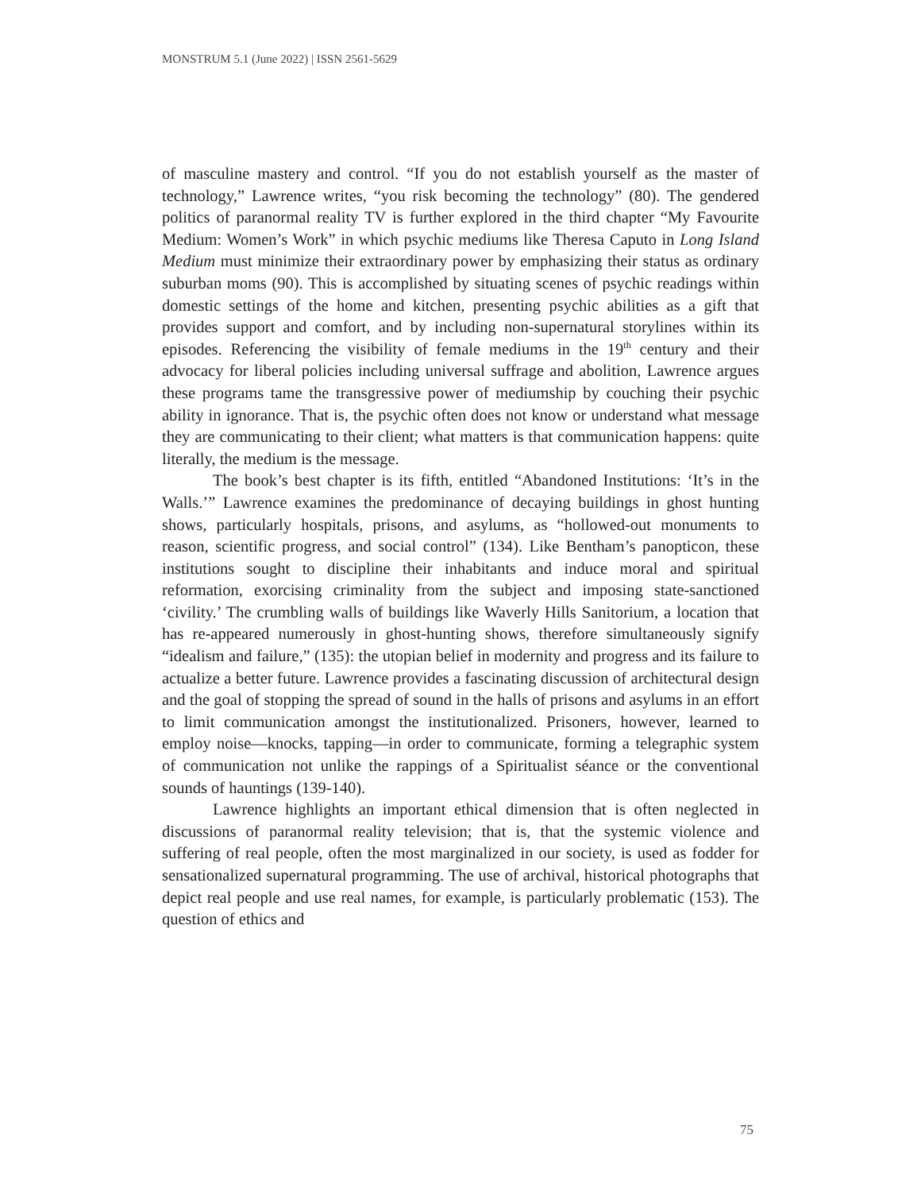MONSTRUM 5.1 (June 2022) | ISSN 2561-5629
of masculine mastery and control. “If you do not establish yourself as the master of technology,” Lawrence writes, “you risk becoming the technology” (80). The gendered politics of paranormal reality TV is further explored in the third chapter “My Favourite Medium: Women’s Work” in which psychic mediums like Theresa Caputo in Long Island Medium must minimize their extraordinary power by emphasizing their status as ordinary suburban moms (90). This is accomplished by situating scenes of psychic readings within domestic settings of the home and kitchen, presenting psychic abilities as a gift that provides support and comfort, and by including non-supernatural storylines within its episodes. Referencing the visibility of female mediums in the 19<sup>th</sup> century and their advocacy for liberal policies including universal suffrage and abolition, Lawrence argues these programs tame the transgressive power of mediumship by couching their psychic ability in ignorance. That is, the psychic often does not know or understand what message they are communicating to their client; what matters is that communication happens: quite literally, the medium is the message.
The book’s best chapter is its fifth, entitled “Abandoned Institutions: ‘It’s in the Walls.’” Lawrence examines the predominance of decaying buildings in ghost hunting shows, particularly hospitals, prisons, and asylums, as “hollowed-out monuments to reason, scientific progress, and social control” (134). Like Bentham’s panopticon, these institutions sought to discipline their inhabitants and induce moral and spiritual reformation, exorcising criminality from the subject and imposing state-sanctioned ‘civility.’ The crumbling walls of buildings like Waverly Hills Sanitorium, a location that has re-appeared numerously in ghost-hunting shows, therefore simultaneously signify “idealism and failure,” (135): the utopian belief in modernity and progress and its failure to actualize a better future. Lawrence provides a fascinating discussion of architectural design and the goal of stopping the spread of sound in the halls of prisons and asylums in an effort to limit communication amongst the institutionalized. Prisoners, however, learned to employ noise—knocks, tapping—in order to communicate, forming a telegraphic system of communication not unlike the rappings of a Spiritualist séance or the conventional sounds of hauntings (139-140).
Lawrence highlights an important ethical dimension that is often neglected in discussions of paranormal reality television; that is, that the systemic violence and suffering of real people, often the most marginalized in our society, is used as fodder for sensationalized supernatural programming. The use of archival, historical photographs that depict real people and use real names, for example, is particularly problematic (153). The question of ethics and
75